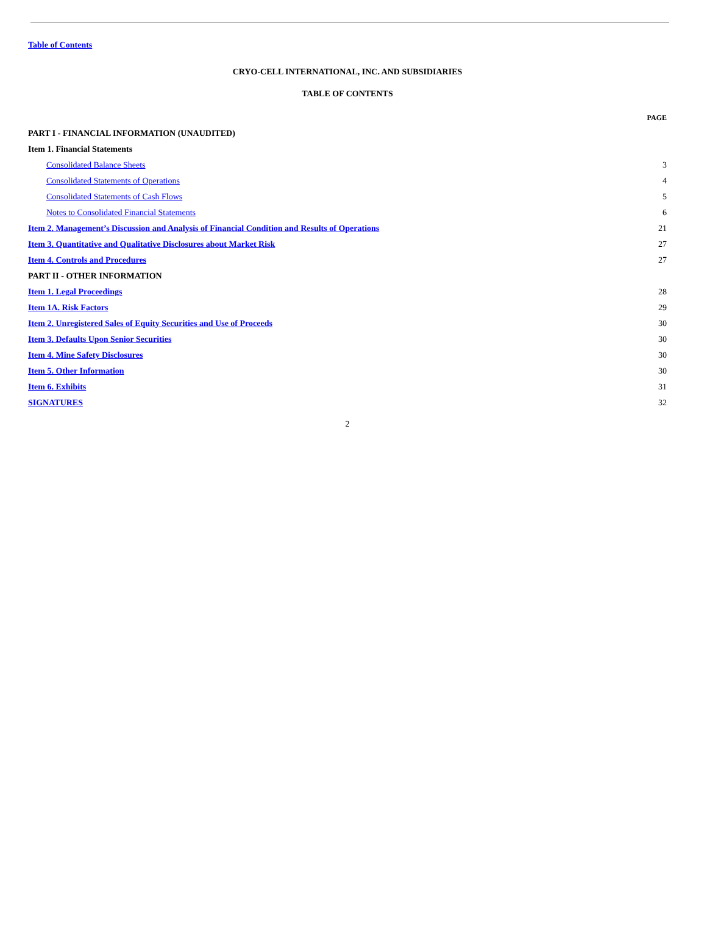Table of Contents
CRYO-CELL INTERNATIONAL, INC. AND SUBSIDIARIES
TABLE OF CONTENTS
| | PAGE |
| PART I - FINANCIAL INFORMATION (UNAUDITED) | |
| Item 1. Financial Statements | |
| Consolidated Balance Sheets | 3 |
| Consolidated Statements of Operations | 4 |
| Consolidated Statements of Cash Flows | 5 |
| Notes to Consolidated Financial Statements | 6 |
| Item 2. Management’s Discussion and Analysis of Financial Condition and Results of Operations | 21 |
| Item 3. Quantitative and Qualitative Disclosures about Market Risk | 27 |
| Item 4. Controls and Procedures | 27 |
| PART II - OTHER INFORMATION | |
| Item 1. Legal Proceedings | 28 |
| Item 1A. Risk Factors | 29 |
| Item 2. Unregistered Sales of Equity Securities and Use of Proceeds | 30 |
| Item 3. Defaults Upon Senior Securities | 30 |
| Item 4. Mine Safety Disclosures | 30 |
| Item 5. Other Information | 30 |
| Item 6. Exhibits | 31 |
| SIGNATURES | 32 |
2